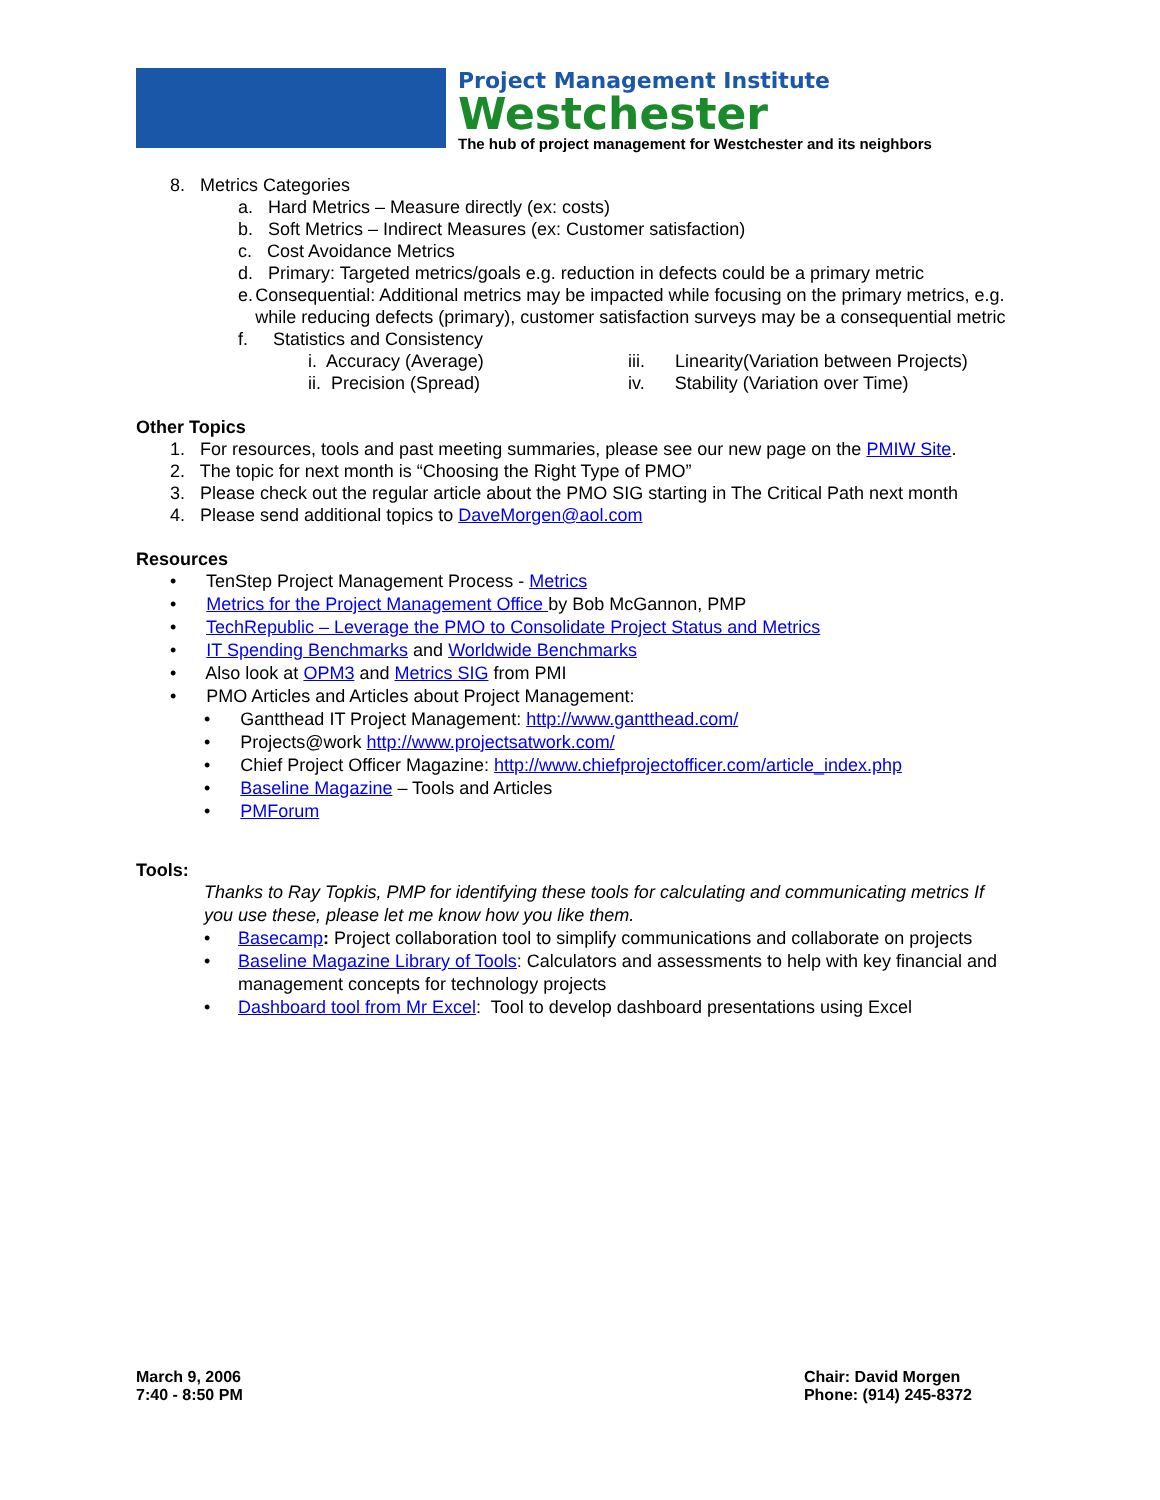Project Management Institute
Westchester
The hub of project management for Westchester and its neighbors
8. Metrics Categories
a. Hard Metrics – Measure directly (ex: costs)
b. Soft Metrics – Indirect Measures (ex: Customer satisfaction)
c. Cost Avoidance Metrics
d. Primary: Targeted metrics/goals e.g. reduction in defects could be a primary metric
e. Consequential: Additional metrics may be impacted while focusing on the primary metrics, e.g. while reducing defects (primary), customer satisfaction surveys may be a consequential metric
f. Statistics and Consistency
i. Accuracy (Average) iii. Linearity(Variation between Projects)
ii. Precision (Spread) iv. Stability (Variation over Time)
Other Topics
1. For resources, tools and past meeting summaries, please see our new page on the PMIW Site.
2. The topic for next month is “Choosing the Right Type of PMO”
3. Please check out the regular article about the PMO SIG starting in The Critical Path next month
4. Please send additional topics to DaveMorgen@aol.com
Resources
• TenStep Project Management Process - Metrics
• Metrics for the Project Management Office by Bob McGannon, PMP
• TechRepublic – Leverage the PMO to Consolidate Project Status and Metrics
• IT Spending Benchmarks and Worldwide Benchmarks
• Also look at OPM3 and Metrics SIG from PMI
• PMO Articles and Articles about Project Management:
• Gantthead IT Project Management: http://www.gantthead.com/
• Projects@work http://www.projectsatwork.com/
• Chief Project Officer Magazine: http://www.chiefprojectofficer.com/article_index.php
• Baseline Magazine – Tools and Articles
• PMForum
Tools:
Thanks to Ray Topkis, PMP for identifying these tools for calculating and communicating metrics If you use these, please let me know how you like them.
• Basecamp: Project collaboration tool to simplify communications and collaborate on projects
• Baseline Magazine Library of Tools: Calculators and assessments to help with key financial and management concepts for technology projects
• Dashboard tool from Mr Excel: Tool to develop dashboard presentations using Excel
March 9, 2006
7:40 - 8:50 PM
Chair: David Morgen
Phone: (914) 245-8372